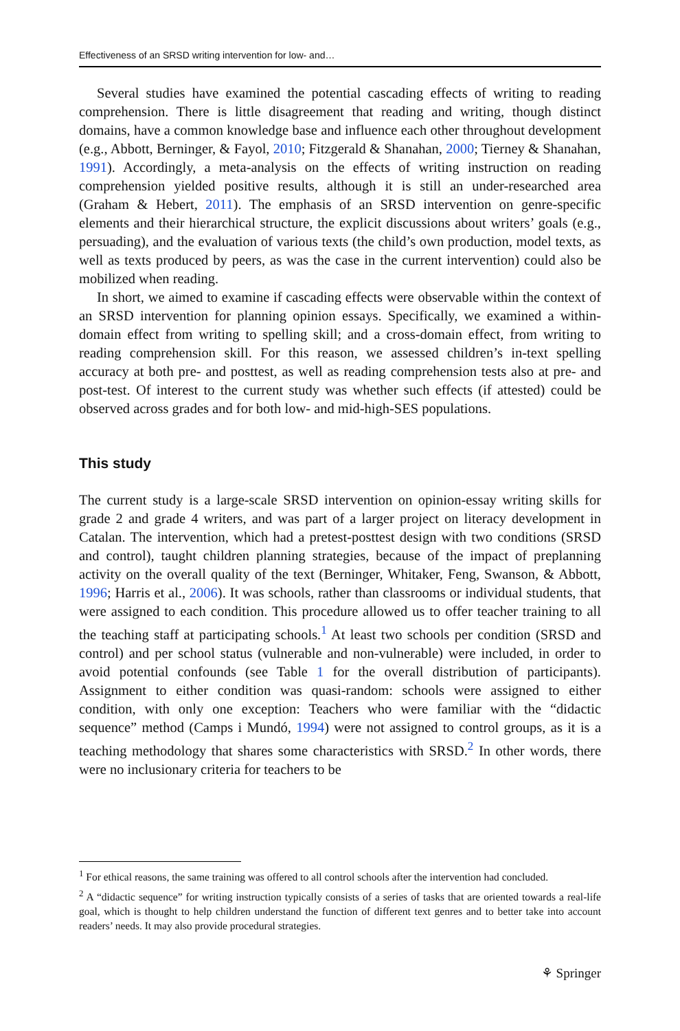Effectiveness of an SRSD writing intervention for low- and…
Several studies have examined the potential cascading effects of writing to reading comprehension. There is little disagreement that reading and writing, though distinct domains, have a common knowledge base and influence each other throughout development (e.g., Abbott, Berninger, & Fayol, 2010; Fitzgerald & Shanahan, 2000; Tierney & Shanahan, 1991). Accordingly, a meta-analysis on the effects of writing instruction on reading comprehension yielded positive results, although it is still an under-researched area (Graham & Hebert, 2011). The emphasis of an SRSD intervention on genre-specific elements and their hierarchical structure, the explicit discussions about writers’ goals (e.g., persuading), and the evaluation of various texts (the child’s own production, model texts, as well as texts produced by peers, as was the case in the current intervention) could also be mobilized when reading.
In short, we aimed to examine if cascading effects were observable within the context of an SRSD intervention for planning opinion essays. Specifically, we examined a within-domain effect from writing to spelling skill; and a cross-domain effect, from writing to reading comprehension skill. For this reason, we assessed children’s in-text spelling accuracy at both pre- and posttest, as well as reading comprehension tests also at pre- and post-test. Of interest to the current study was whether such effects (if attested) could be observed across grades and for both low- and mid-high-SES populations.
This study
The current study is a large-scale SRSD intervention on opinion-essay writing skills for grade 2 and grade 4 writers, and was part of a larger project on literacy development in Catalan. The intervention, which had a pretest-posttest design with two conditions (SRSD and control), taught children planning strategies, because of the impact of preplanning activity on the overall quality of the text (Berninger, Whitaker, Feng, Swanson, & Abbott, 1996; Harris et al., 2006). It was schools, rather than classrooms or individual students, that were assigned to each condition. This procedure allowed us to offer teacher training to all the teaching staff at participating schools.<sup>1</sup> At least two schools per condition (SRSD and control) and per school status (vulnerable and non-vulnerable) were included, in order to avoid potential confounds (see Table 1 for the overall distribution of participants). Assignment to either condition was quasi-random: schools were assigned to either condition, with only one exception: Teachers who were familiar with the “didactic sequence” method (Camps i Mundó, 1994) were not assigned to control groups, as it is a teaching methodology that shares some characteristics with SRSD.<sup>2</sup> In other words, there were no inclusionary criteria for teachers to be
<sup>1</sup> For ethical reasons, the same training was offered to all control schools after the intervention had concluded.
<sup>2</sup> A “didactic sequence” for writing instruction typically consists of a series of tasks that are oriented towards a real-life goal, which is thought to help children understand the function of different text genres and to better take into account readers’ needs. It may also provide procedural strategies.
⚘ Springer